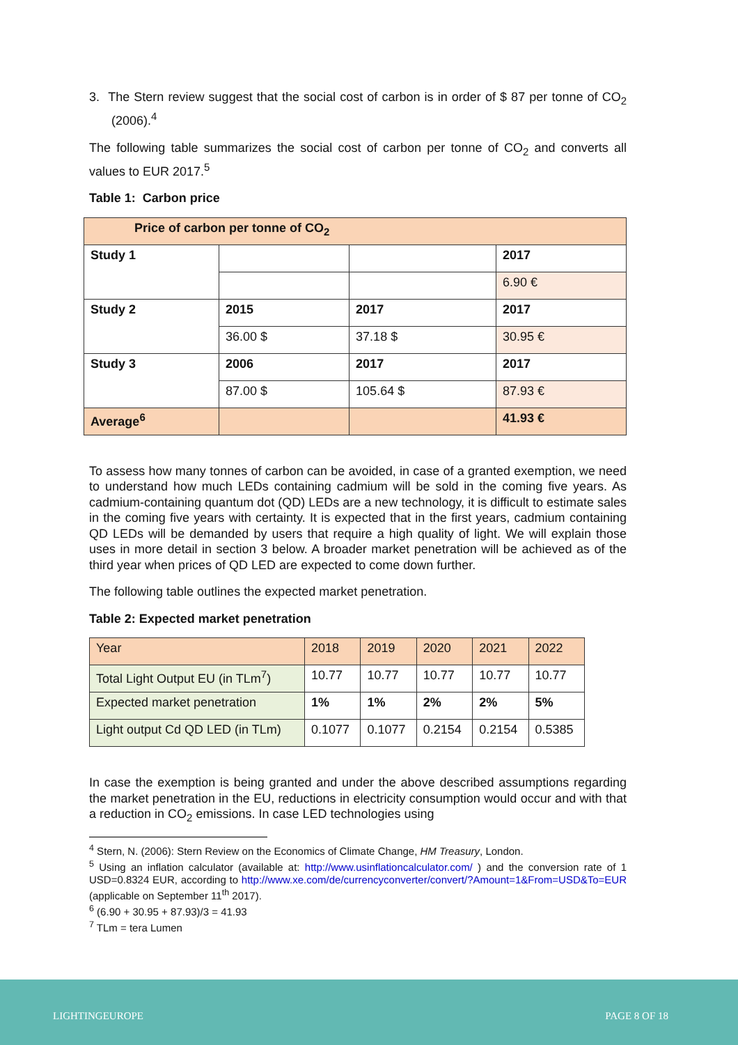3. The Stern review suggest that the social cost of carbon is in order of $ 87 per tonne of CO<sub>2</sub> (2006).<sup>4</sup>
The following table summarizes the social cost of carbon per tonne of CO<sub>2</sub> and converts all values to EUR 2017.<sup>5</sup>
Table 1: Carbon price
| Price of carbon per tonne of CO<sub>2</sub> | | | |
| Study 1 | | | 2017 |
| | | | 6.90 € |
| Study 2 | 2015 | 2017 | 2017 |
| | 36.00 $ | 37.18 $ | 30.95 € |
| Study 3 | 2006 | 2017 | 2017 |
| | 87.00 $ | 105.64 $ | 87.93 € |
| Average<sup>6</sup> | | | 41.93 € |
To assess how many tonnes of carbon can be avoided, in case of a granted exemption, we need to understand how much LEDs containing cadmium will be sold in the coming five years. As cadmium-containing quantum dot (QD) LEDs are a new technology, it is difficult to estimate sales in the coming five years with certainty. It is expected that in the first years, cadmium containing QD LEDs will be demanded by users that require a high quality of light. We will explain those uses in more detail in section 3 below. A broader market penetration will be achieved as of the third year when prices of QD LED are expected to come down further.
The following table outlines the expected market penetration.
Table 2: Expected market penetration
| Year | 2018 | 2019 | 2020 | 2021 | 2022 |
| Total Light Output EU (in TLm<sup>7</sup>) | 10.77 | 10.77 | 10.77 | 10.77 | 10.77 |
| Expected market penetration | 1% | 1% | 2% | 2% | 5% |
| Light output Cd QD LED (in TLm) | 0.1077 | 0.1077 | 0.2154 | 0.2154 | 0.5385 |
In case the exemption is being granted and under the above described assumptions regarding the market penetration in the EU, reductions in electricity consumption would occur and with that a reduction in CO<sub>2</sub> emissions. In case LED technologies using
<sup>4</sup> Stern, N. (2006): Stern Review on the Economics of Climate Change, HM Treasury, London.
<sup>5</sup> Using an inflation calculator (available at: http://www.usinflationcalculator.com/ ) and the conversion rate of 1 USD=0.8324 EUR, according to http://www.xe.com/de/currencyconverter/convert/?Amount=1&From=USD&To=EUR (applicable on September 11<sup>th</sup> 2017).
<sup>6</sup> (6.90 + 30.95 + 87.93)/3 = 41.93
<sup>7</sup> TLm = tera Lumen
LIGHTINGEUROPE PAGE 8 OF 18